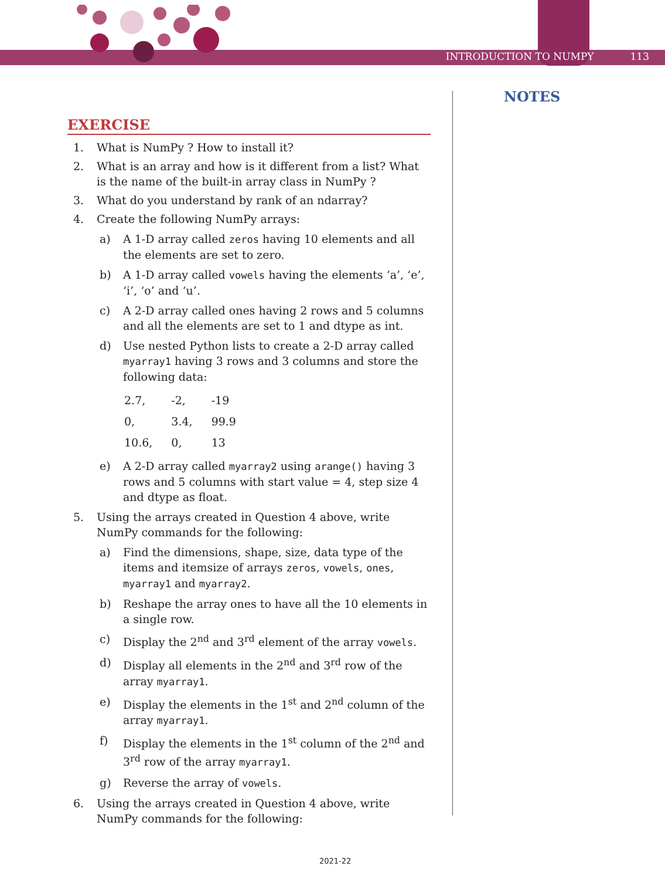INTRODUCTION TO NUMPY 113
NOTES
EXERCISE
1. What is NumPy ? How to install it?
2. What is an array and how is it different from a list? What is the name of the built-in array class in NumPy ?
3. What do you understand by rank of an ndarray?
4. Create the following NumPy arrays:
a) A 1-D array called zeros having 10 elements and all the elements are set to zero.
b) A 1-D array called vowels having the elements ‘a’, ‘e’, ‘i’, ‘o’ and ‘u’.
c) A 2-D array called ones having 2 rows and 5 columns and all the elements are set to 1 and dtype as int.
d) Use nested Python lists to create a 2-D array called myarray1 having 3 rows and 3 columns and store the following data:
| 2.7, | -2, | -19 |
| 0, | 3.4, | 99.9 |
| 10.6, | 0, | 13 |
e) A 2-D array called myarray2 using arange() having 3 rows and 5 columns with start value = 4, step size 4 and dtype as float.
5. Using the arrays created in Question 4 above, write NumPy commands for the following:
a) Find the dimensions, shape, size, data type of the items and itemsize of arrays zeros, vowels, ones, myarray1 and myarray2.
b) Reshape the array ones to have all the 10 elements in a single row.
c) Display the 2<sup>nd</sup> and 3<sup>rd</sup> element of the array vowels.
d) Display all elements in the 2<sup>nd</sup> and 3<sup>rd</sup> row of the array myarray1.
e) Display the elements in the 1<sup>st</sup> and 2<sup>nd</sup> column of the array myarray1.
f) Display the elements in the 1<sup>st</sup> column of the 2<sup>nd</sup> and 3<sup>rd</sup> row of the array myarray1.
g) Reverse the array of vowels.
6. Using the arrays created in Question 4 above, write NumPy commands for the following:
2021-22